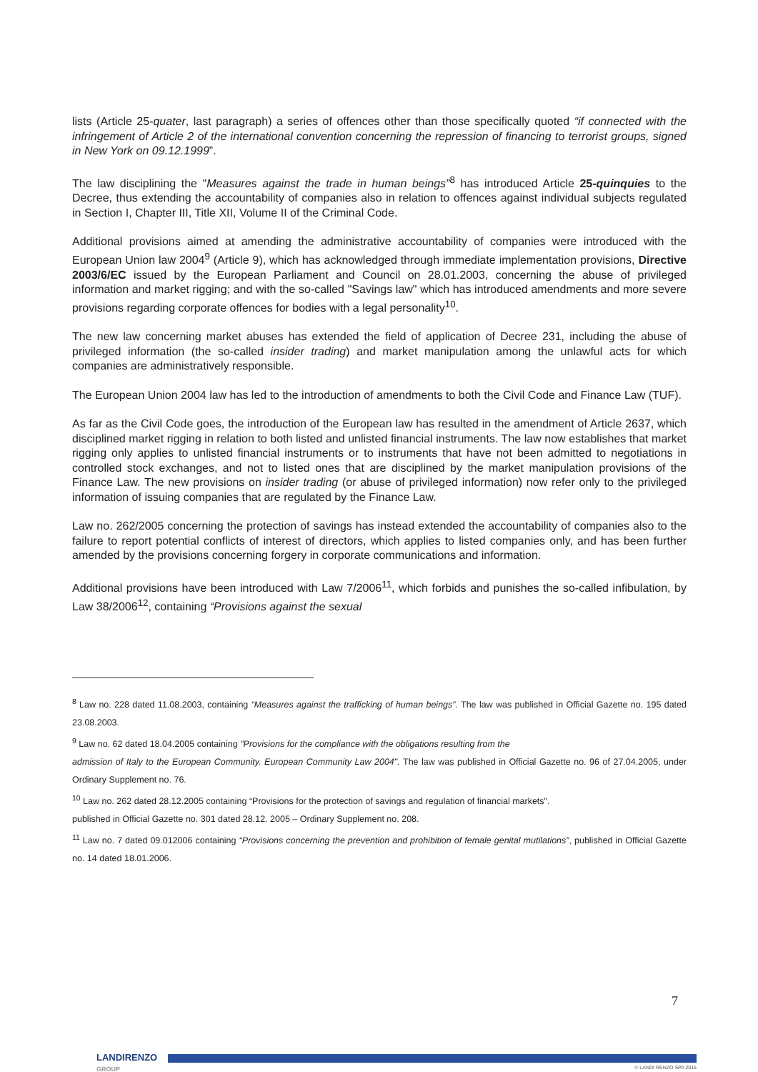lists (Article 25-quater, last paragraph) a series of offences other than those specifically quoted “if connected with the infringement of Article 2 of the international convention concerning the repression of financing to terrorist groups, signed in New York on 09.12.1999”.
The law disciplining the "Measures against the trade in human beings”<sup>8</sup> has introduced Article 25-quinquies to the Decree, thus extending the accountability of companies also in relation to offences against individual subjects regulated in Section I, Chapter III, Title XII, Volume II of the Criminal Code.
Additional provisions aimed at amending the administrative accountability of companies were introduced with the European Union law 2004<sup>9</sup> (Article 9), which has acknowledged through immediate implementation provisions, Directive 2003/6/EC issued by the European Parliament and Council on 28.01.2003, concerning the abuse of privileged information and market rigging; and with the so-called "Savings law" which has introduced amendments and more severe provisions regarding corporate offences for bodies with a legal personality<sup>10</sup>.
The new law concerning market abuses has extended the field of application of Decree 231, including the abuse of privileged information (the so-called insider trading) and market manipulation among the unlawful acts for which companies are administratively responsible.
The European Union 2004 law has led to the introduction of amendments to both the Civil Code and Finance Law (TUF).
As far as the Civil Code goes, the introduction of the European law has resulted in the amendment of Article 2637, which disciplined market rigging in relation to both listed and unlisted financial instruments. The law now establishes that market rigging only applies to unlisted financial instruments or to instruments that have not been admitted to negotiations in controlled stock exchanges, and not to listed ones that are disciplined by the market manipulation provisions of the Finance Law. The new provisions on insider trading (or abuse of privileged information) now refer only to the privileged information of issuing companies that are regulated by the Finance Law.
Law no. 262/2005 concerning the protection of savings has instead extended the accountability of companies also to the failure to report potential conflicts of interest of directors, which applies to listed companies only, and has been further amended by the provisions concerning forgery in corporate communications and information.
Additional provisions have been introduced with Law 7/2006<sup>11</sup>, which forbids and punishes the so-called infibulation, by Law 38/2006<sup>12</sup>, containing “Provisions against the sexual
<sup>8</sup> Law no. 228 dated 11.08.2003, containing “Measures against the trafficking of human beings”. The law was published in Official Gazette no. 195 dated 23.08.2003.
<sup>9</sup> Law no. 62 dated 18.04.2005 containing "Provisions for the compliance with the obligations resulting from the
admission of Italy to the European Community. European Community Law 2004". The law was published in Official Gazette no. 96 of 27.04.2005, under Ordinary Supplement no. 76.
<sup>10</sup> Law no. 262 dated 28.12.2005 containing “Provisions for the protection of savings and regulation of financial markets".
published in Official Gazette no. 301 dated 28.12. 2005 – Ordinary Supplement no. 208.
<sup>11</sup> Law no. 7 dated 09.012006 containing “Provisions concerning the prevention and prohibition of female genital mutilations”, published in Official Gazette no. 14 dated 18.01.2006.
7
LANDIRENZO
GROUP
© LANDI RENZO SPA 2015